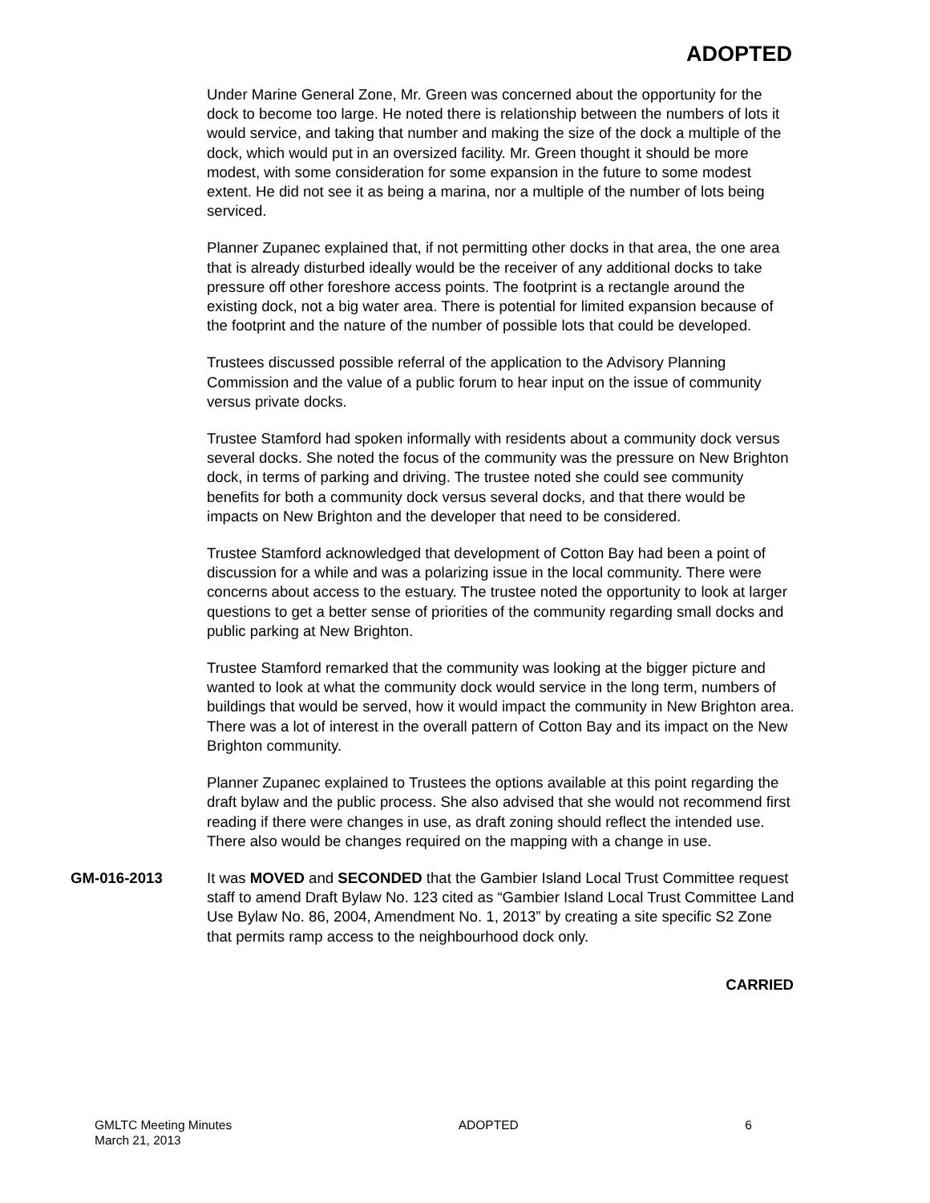ADOPTED
Under Marine General Zone, Mr. Green was concerned about the opportunity for the dock to become too large. He noted there is relationship between the numbers of lots it would service, and taking that number and making the size of the dock a multiple of the dock, which would put in an oversized facility. Mr. Green thought it should be more modest, with some consideration for some expansion in the future to some modest extent. He did not see it as being a marina, nor a multiple of the number of lots being serviced.
Planner Zupanec explained that, if not permitting other docks in that area, the one area that is already disturbed ideally would be the receiver of any additional docks to take pressure off other foreshore access points. The footprint is a rectangle around the existing dock, not a big water area. There is potential for limited expansion because of the footprint and the nature of the number of possible lots that could be developed.
Trustees discussed possible referral of the application to the Advisory Planning Commission and the value of a public forum to hear input on the issue of community versus private docks.
Trustee Stamford had spoken informally with residents about a community dock versus several docks. She noted the focus of the community was the pressure on New Brighton dock, in terms of parking and driving. The trustee noted she could see community benefits for both a community dock versus several docks, and that there would be impacts on New Brighton and the developer that need to be considered.
Trustee Stamford acknowledged that development of Cotton Bay had been a point of discussion for a while and was a polarizing issue in the local community. There were concerns about access to the estuary. The trustee noted the opportunity to look at larger questions to get a better sense of priorities of the community regarding small docks and public parking at New Brighton.
Trustee Stamford remarked that the community was looking at the bigger picture and wanted to look at what the community dock would service in the long term, numbers of buildings that would be served, how it would impact the community in New Brighton area. There was a lot of interest in the overall pattern of Cotton Bay and its impact on the New Brighton community.
Planner Zupanec explained to Trustees the options available at this point regarding the draft bylaw and the public process. She also advised that she would not recommend first reading if there were changes in use, as draft zoning should reflect the intended use. There also would be changes required on the mapping with a change in use.
GM-016-2013 It was MOVED and SECONDED that the Gambier Island Local Trust Committee request staff to amend Draft Bylaw No. 123 cited as “Gambier Island Local Trust Committee Land Use Bylaw No. 86, 2004, Amendment No. 1, 2013” by creating a site specific S2 Zone that permits ramp access to the neighbourhood dock only.
CARRIED
GMLTC Meeting Minutes
March 21, 2013
ADOPTED 6